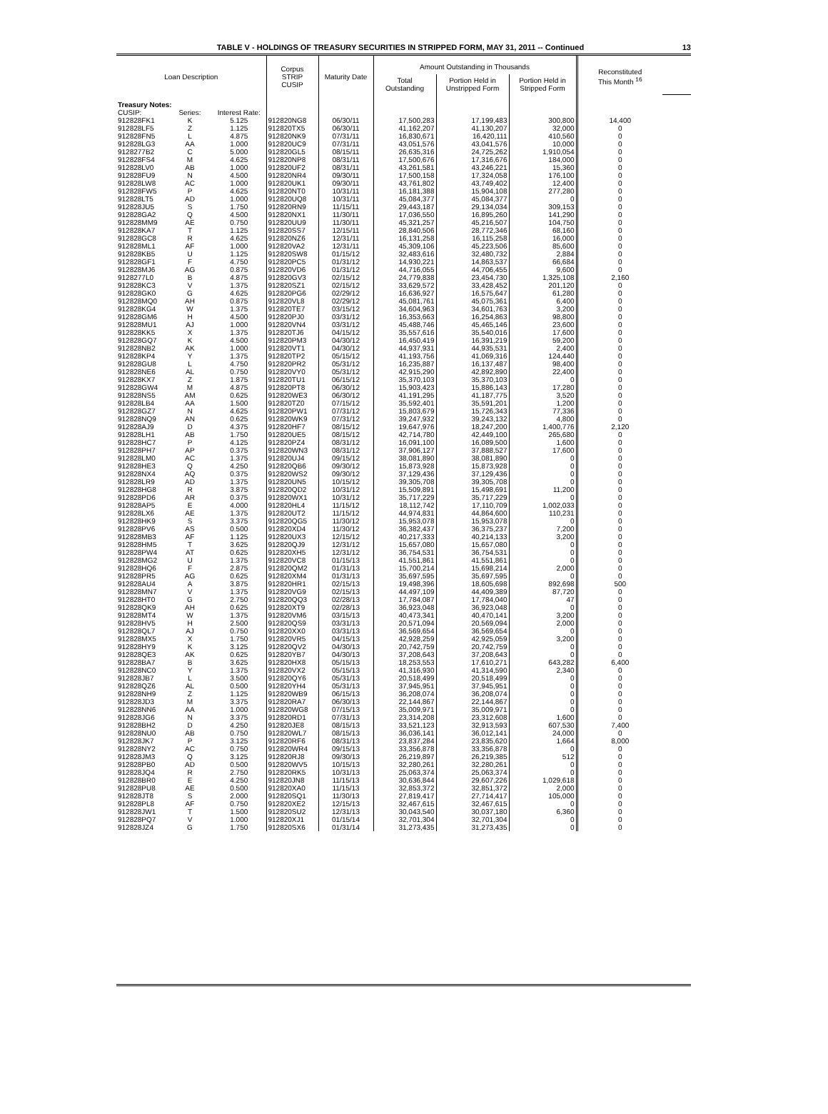TABLE V - HOLDINGS OF TREASURY SECURITIES IN STRIPPED FORM, MAY 31, 2011 -- Continued 13
| Loan Description | | | Corpus STRIP CUSIP | Maturity Date | Amount Outstanding in Thousands | | | Reconstituted This Month <sup>16</sup> | |
| --- | --- | --- | --- | --- | --- | --- | --- | --- | --- |
| | | | | | Total Outstanding | Portion Held in Unstripped Form | Portion Held in Stripped Form | | |
| Treasury Notes: | | | | | | | | | |
| CUSIP: | Series: | Interest Rate: | | | | | | | |
| 912828FK1 | K | 5.125 | 912820NG8 | 06/30/11 | 17,500,283 | 17,199,483 | 300,800 | 14,400 | |
| 912828LF5 | Z | 1.125 | 912820TX5 | 06/30/11 | 41,162,207 | 41,130,207 | 32,000 | 0 | |
| 912828FN5 | L | 4.875 | 912820NK9 | 07/31/11 | 16,830,671 | 16,420,111 | 410,560 | 0 | |
| 912828LG3 | AA | 1.000 | 912820UC9 | 07/31/11 | 43,051,576 | 43,041,576 | 10,000 | 0 | |
| 9128277B2 | C | 5.000 | 912820GL5 | 08/15/11 | 26,635,316 | 24,725,262 | 1,910,054 | 0 | |
| 912828FS4 | M | 4.625 | 912820NP8 | 08/31/11 | 17,500,676 | 17,316,676 | 184,000 | 0 | |
| 912828LV0 | AB | 1.000 | 912820UF2 | 08/31/11 | 43,261,581 | 43,246,221 | 15,360 | 0 | |
| 912828FU9 | N | 4.500 | 912820NR4 | 09/30/11 | 17,500,158 | 17,324,058 | 176,100 | 0 | |
| 912828LW8 | AC | 1.000 | 912820UK1 | 09/30/11 | 43,761,802 | 43,749,402 | 12,400 | 0 | |
| 912828FW5 | P | 4.625 | 912820NT0 | 10/31/11 | 16,181,388 | 15,904,108 | 277,280 | 0 | |
| 912828LT5 | AD | 1.000 | 912820UQ8 | 10/31/11 | 45,084,377 | 45,084,377 | 0 | 0 | |
| 912828JU5 | S | 1.750 | 912820RN9 | 11/15/11 | 29,443,187 | 29,134,034 | 309,153 | 0 | |
| 912828GA2 | Q | 4.500 | 912820NX1 | 11/30/11 | 17,036,550 | 16,895,260 | 141,290 | 0 | |
| 912828MM9 | AE | 0.750 | 912820UU9 | 11/30/11 | 45,321,257 | 45,216,507 | 104,750 | 0 | |
| 912828KA7 | T | 1.125 | 912820SS7 | 12/15/11 | 28,840,506 | 28,772,346 | 68,160 | 0 | |
| 912828GC8 | R | 4.625 | 912820NZ6 | 12/31/11 | 16,131,258 | 16,115,258 | 16,000 | 0 | |
| 912828ML1 | AF | 1.000 | 912820VA2 | 12/31/11 | 45,309,106 | 45,223,506 | 85,600 | 0 | |
| 912828KB5 | U | 1.125 | 912820SW8 | 01/15/12 | 32,483,616 | 32,480,732 | 2,884 | 0 | |
| 912828GF1 | F | 4.750 | 912820PC5 | 01/31/12 | 14,930,221 | 14,863,537 | 66,684 | 0 | |
| 912828MJ6 | AG | 0.875 | 912820VD6 | 01/31/12 | 44,716,055 | 44,706,455 | 9,600 | 0 | |
| 9128277L0 | B | 4.875 | 912820GV3 | 02/15/12 | 24,779,838 | 23,454,730 | 1,325,108 | 2,160 | |
| 912828KC3 | V | 1.375 | 912820SZ1 | 02/15/12 | 33,629,572 | 33,428,452 | 201,120 | 0 | |
| 912828GK0 | G | 4.625 | 912820PG6 | 02/29/12 | 16,636,927 | 16,575,647 | 61,280 | 0 | |
| 912828MQ0 | AH | 0.875 | 912820VL8 | 02/29/12 | 45,081,761 | 45,075,361 | 6,400 | 0 | |
| 912828KG4 | W | 1.375 | 912820TE7 | 03/15/12 | 34,604,963 | 34,601,763 | 3,200 | 0 | |
| 912828GM6 | H | 4.500 | 912820PJ0 | 03/31/12 | 16,353,663 | 16,254,863 | 98,800 | 0 | |
| 912828MU1 | AJ | 1.000 | 912820VN4 | 03/31/12 | 45,488,746 | 45,465,146 | 23,600 | 0 | |
| 912828KK5 | X | 1.375 | 912820TJ6 | 04/15/12 | 35,557,616 | 35,540,016 | 17,600 | 0 | |
| 912828GQ7 | K | 4.500 | 912820PM3 | 04/30/12 | 16,450,419 | 16,391,219 | 59,200 | 0 | |
| 912828NB2 | AK | 1.000 | 912820VT1 | 04/30/12 | 44,937,931 | 44,935,531 | 2,400 | 0 | |
| 912828KP4 | Y | 1.375 | 912820TP2 | 05/15/12 | 41,193,756 | 41,069,316 | 124,440 | 0 | |
| 912828GU8 | L | 4.750 | 912820PR2 | 05/31/12 | 16,235,887 | 16,137,487 | 98,400 | 0 | |
| 912828NE6 | AL | 0.750 | 912820VY0 | 05/31/12 | 42,915,290 | 42,892,890 | 22,400 | 0 | |
| 912828KX7 | Z | 1.875 | 912820TU1 | 06/15/12 | 35,370,103 | 35,370,103 | 0 | 0 | |
| 912828GW4 | M | 4.875 | 912820PT8 | 06/30/12 | 15,903,423 | 15,886,143 | 17,280 | 0 | |
| 912828NS5 | AM | 0.625 | 912820WE3 | 06/30/12 | 41,191,295 | 41,187,775 | 3,520 | 0 | |
| 912828LB4 | AA | 1.500 | 912820TZ0 | 07/15/12 | 35,592,401 | 35,591,201 | 1,200 | 0 | |
| 912828GZ7 | N | 4.625 | 912820PW1 | 07/31/12 | 15,803,679 | 15,726,343 | 77,336 | 0 | |
| 912828NQ9 | AN | 0.625 | 912820WK9 | 07/31/12 | 39,247,932 | 39,243,132 | 4,800 | 0 | |
| 912828AJ9 | D | 4.375 | 912820HF7 | 08/15/12 | 19,647,976 | 18,247,200 | 1,400,776 | 2,120 | |
| 912828LH1 | AB | 1.750 | 912820UE5 | 08/15/12 | 42,714,780 | 42,449,100 | 265,680 | 0 | |
| 912828HC7 | P | 4.125 | 912820PZ4 | 08/31/12 | 16,091,100 | 16,089,500 | 1,600 | 0 | |
| 912828PH7 | AP | 0.375 | 912820WN3 | 08/31/12 | 37,906,127 | 37,888,527 | 17,600 | 0 | |
| 912828LM0 | AC | 1.375 | 912820UJ4 | 09/15/12 | 38,081,890 | 38,081,890 | 0 | 0 | |
| 912828HE3 | Q | 4.250 | 912820QB6 | 09/30/12 | 15,873,928 | 15,873,928 | 0 | 0 | |
| 912828NX4 | AQ | 0.375 | 912820WS2 | 09/30/12 | 37,129,436 | 37,129,436 | 0 | 0 | |
| 912828LR9 | AD | 1.375 | 912820UN5 | 10/15/12 | 39,305,708 | 39,305,708 | 0 | 0 | |
| 912828HG8 | R | 3.875 | 912820QD2 | 10/31/12 | 15,509,891 | 15,498,691 | 11,200 | 0 | |
| 912828PD6 | AR | 0.375 | 912820WX1 | 10/31/12 | 35,717,229 | 35,717,229 | 0 | 0 | |
| 912828AP5 | E | 4.000 | 912820HL4 | 11/15/12 | 18,112,742 | 17,110,709 | 1,002,033 | 0 | |
| 912828LX6 | AE | 1.375 | 912820UT2 | 11/15/12 | 44,974,831 | 44,864,600 | 110,231 | 0 | |
| 912828HK9 | S | 3.375 | 912820QG5 | 11/30/12 | 15,953,078 | 15,953,078 | 0 | 0 | |
| 912828PV6 | AS | 0.500 | 912820XD4 | 11/30/12 | 36,382,437 | 36,375,237 | 7,200 | 0 | |
| 912828MB3 | AF | 1.125 | 912820UX3 | 12/15/12 | 40,217,333 | 40,214,133 | 3,200 | 0 | |
| 912828HM5 | T | 3.625 | 912820QJ9 | 12/31/12 | 15,657,080 | 15,657,080 | 0 | 0 | |
| 912828PW4 | AT | 0.625 | 912820XH5 | 12/31/12 | 36,754,531 | 36,754,531 | 0 | 0 | |
| 912828MG2 | U | 1.375 | 912820VC8 | 01/15/13 | 41,551,861 | 41,551,861 | 0 | 0 | |
| 912828HQ6 | F | 2.875 | 912820QM2 | 01/31/13 | 15,700,214 | 15,698,214 | 2,000 | 0 | |
| 912828PR5 | AG | 0.625 | 912820XM4 | 01/31/13 | 35,697,595 | 35,697,595 | 0 | 0 | |
| 912828AU4 | A | 3.875 | 912820HR1 | 02/15/13 | 19,498,396 | 18,605,698 | 892,698 | 500 | |
| 912828MN7 | V | 1.375 | 912820VG9 | 02/15/13 | 44,497,109 | 44,409,389 | 87,720 | 0 | |
| 912828HT0 | G | 2.750 | 912820QQ3 | 02/28/13 | 17,784,087 | 17,784,040 | 47 | 0 | |
| 912828QK9 | AH | 0.625 | 912820XT9 | 02/28/13 | 36,923,048 | 36,923,048 | 0 | 0 | |
| 912828MT4 | W | 1.375 | 912820VM6 | 03/15/13 | 40,473,341 | 40,470,141 | 3,200 | 0 | |
| 912828HV5 | H | 2.500 | 912820QS9 | 03/31/13 | 20,571,094 | 20,569,094 | 2,000 | 0 | |
| 912828QL7 | AJ | 0.750 | 912820XX0 | 03/31/13 | 36,569,654 | 36,569,654 | 0 | 0 | |
| 912828MX5 | X | 1.750 | 912820VR5 | 04/15/13 | 42,928,259 | 42,925,059 | 3,200 | 0 | |
| 912828HY9 | K | 3.125 | 912820QV2 | 04/30/13 | 20,742,759 | 20,742,759 | 0 | 0 | |
| 912828QE3 | AK | 0.625 | 912820YB7 | 04/30/13 | 37,208,643 | 37,208,643 | 0 | 0 | |
| 912828BA7 | B | 3.625 | 912820HX8 | 05/15/13 | 18,253,553 | 17,610,271 | 643,282 | 6,400 | |
| 912828NC0 | Y | 1.375 | 912820VX2 | 05/15/13 | 41,316,930 | 41,314,590 | 2,340 | 0 | |
| 912828JB7 | L | 3.500 | 912820QY6 | 05/31/13 | 20,518,499 | 20,518,499 | 0 | 0 | |
| 912828QZ6 | AL | 0.500 | 912820YH4 | 05/31/13 | 37,945,951 | 37,945,951 | 0 | 0 | |
| 912828NH9 | Z | 1.125 | 912820WB9 | 06/15/13 | 36,208,074 | 36,208,074 | 0 | 0 | |
| 912828JD3 | M | 3.375 | 912820RA7 | 06/30/13 | 22,144,867 | 22,144,867 | 0 | 0 | |
| 912828NN6 | AA | 1.000 | 912820WG8 | 07/15/13 | 35,009,971 | 35,009,971 | 0 | 0 | |
| 912828JG6 | N | 3.375 | 912820RD1 | 07/31/13 | 23,314,208 | 23,312,608 | 1,600 | 0 | |
| 912828BH2 | D | 4.250 | 912820JE8 | 08/15/13 | 33,521,123 | 32,913,593 | 607,530 | 7,400 | |
| 912828NU0 | AB | 0.750 | 912820WL7 | 08/15/13 | 36,036,141 | 36,012,141 | 24,000 | 0 | |
| 912828JK7 | P | 3.125 | 912820RF6 | 08/31/13 | 23,837,284 | 23,835,620 | 1,664 | 8,000 | |
| 912828NY2 | AC | 0.750 | 912820WR4 | 09/15/13 | 33,356,878 | 33,356,878 | 0 | 0 | |
| 912828JM3 | Q | 3.125 | 912820RJ8 | 09/30/13 | 26,219,897 | 26,219,385 | 512 | 0 | |
| 912828PB0 | AD | 0.500 | 912820WV5 | 10/15/13 | 32,280,261 | 32,280,261 | 0 | 0 | |
| 912828JQ4 | R | 2.750 | 912820RK5 | 10/31/13 | 25,063,374 | 25,063,374 | 0 | 0 | |
| 912828BR0 | E | 4.250 | 912820JN8 | 11/15/13 | 30,636,844 | 29,607,226 | 1,029,618 | 0 | |
| 912828PU8 | AE | 0.500 | 912820XA0 | 11/15/13 | 32,853,372 | 32,851,372 | 2,000 | 0 | |
| 912828JT8 | S | 2.000 | 912820SQ1 | 11/30/13 | 27,819,417 | 27,714,417 | 105,000 | 0 | |
| 912828PL8 | AF | 0.750 | 912820XE2 | 12/15/13 | 32,467,615 | 32,467,615 | 0 | 0 | |
| 912828JW1 | T | 1.500 | 912820SU2 | 12/31/13 | 30,043,540 | 30,037,180 | 6,360 | 0 | |
| 912828PQ7 | V | 1.000 | 912820XJ1 | 01/15/14 | 32,701,304 | 32,701,304 | 0 | 0 | |
| 912828JZ4 | G | 1.750 | 912820SX6 | 01/31/14 | 31,273,435 | 31,273,435 | 0 | 0 | |